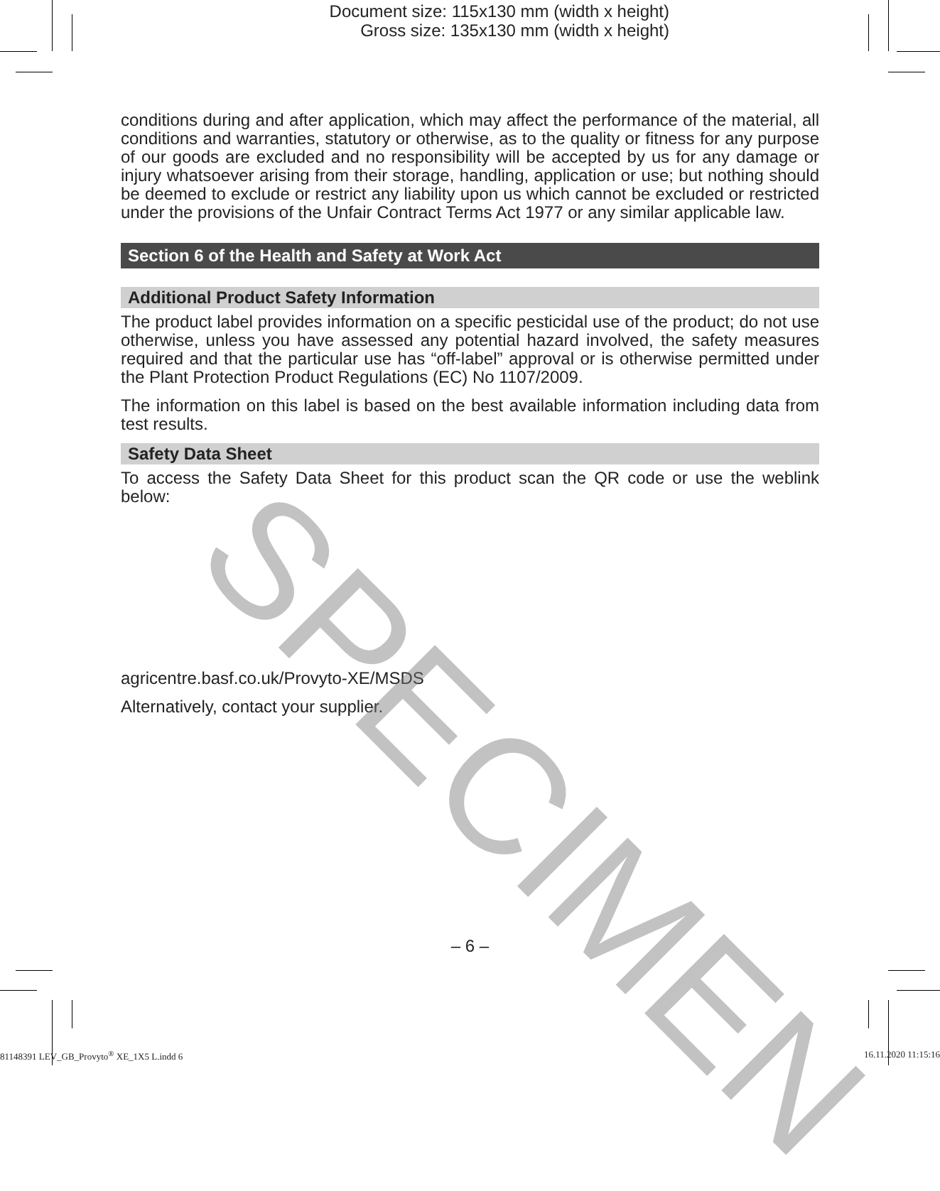Document size: 115x130 mm (width x height)
Gross size: 135x130 mm (width x height)
conditions during and after application, which may affect the performance of the material, all conditions and warranties, statutory or otherwise, as to the quality or fitness for any purpose of our goods are excluded and no responsibility will be accepted by us for any damage or injury whatsoever arising from their storage, handling, application or use; but nothing should be deemed to exclude or restrict any liability upon us which cannot be excluded or restricted under the provisions of the Unfair Contract Terms Act 1977 or any similar applicable law.
Section 6 of the Health and Safety at Work Act
Additional Product Safety Information
The product label provides information on a specific pesticidal use of the product; do not use otherwise, unless you have assessed any potential hazard involved, the safety measures required and that the particular use has “off-label” approval or is otherwise permitted under the Plant Protection Product Regulations (EC) No 1107/2009.
The information on this label is based on the best available information including data from test results.
Safety Data Sheet
To access the Safety Data Sheet for this product scan the QR code or use the weblink below:
agricentre.basf.co.uk/Provyto-XE/MSDS
Alternatively, contact your supplier.
SPECIMEN
– 6 –
81148391 LEV_GB_Provyto<sup>®</sup> XE_1X5 L.indd 6 16.11.2020 11:15:16